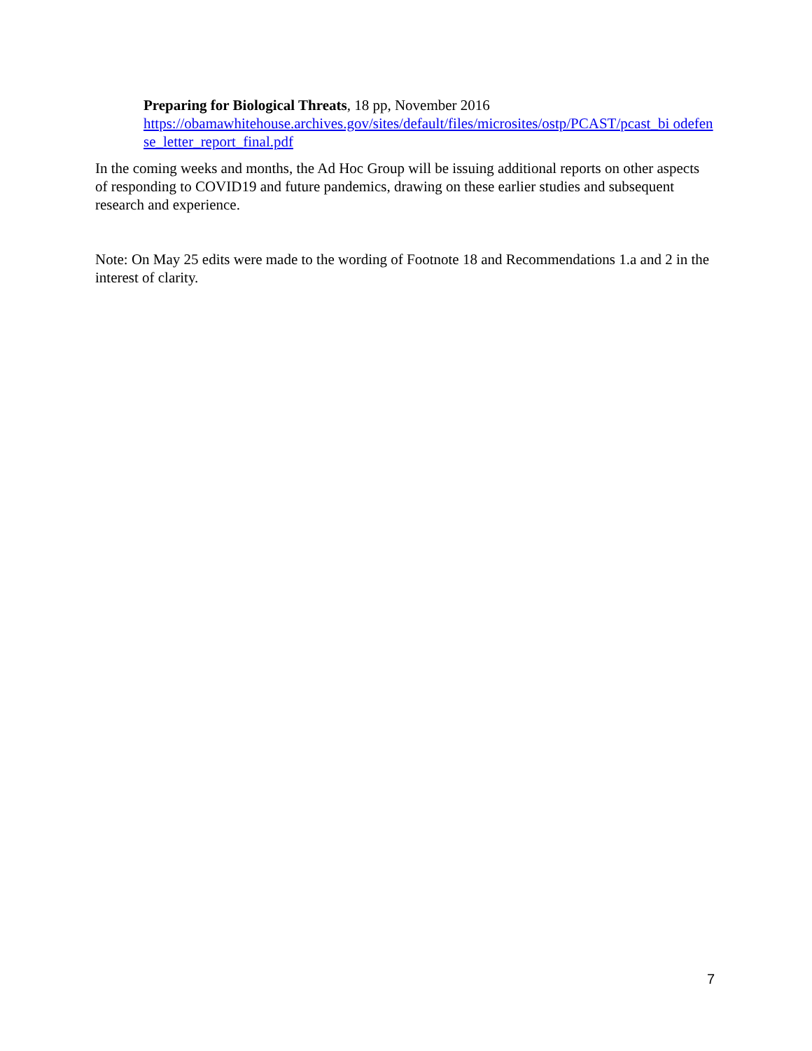Preparing for Biological Threats, 18 pp, November 2016
https://obamawhitehouse.archives.gov/sites/default/files/microsites/ostp/PCAST/pcast_bi odefense_letter_report_final.pdf
In the coming weeks and months, the Ad Hoc Group will be issuing additional reports on other aspects of responding to COVID19 and future pandemics, drawing on these earlier studies and subsequent research and experience.
Note: On May 25 edits were made to the wording of Footnote 18 and Recommendations 1.a and 2 in the interest of clarity.
7